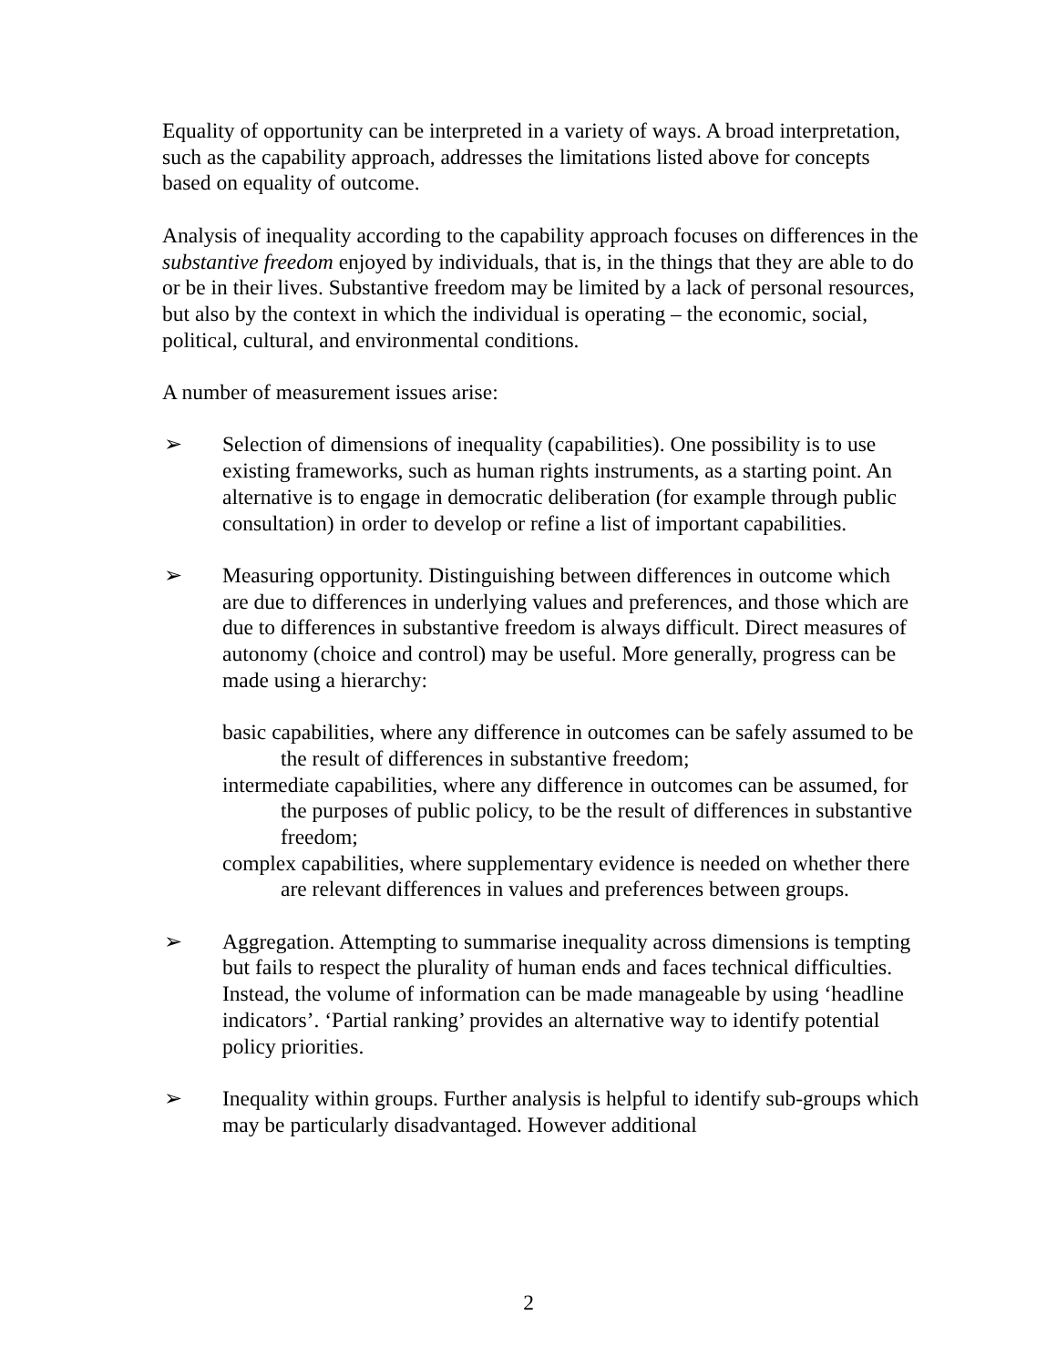Equality of opportunity can be interpreted in a variety of ways. A broad interpretation, such as the capability approach, addresses the limitations listed above for concepts based on equality of outcome.
Analysis of inequality according to the capability approach focuses on differences in the substantive freedom enjoyed by individuals, that is, in the things that they are able to do or be in their lives. Substantive freedom may be limited by a lack of personal resources, but also by the context in which the individual is operating – the economic, social, political, cultural, and environmental conditions.
A number of measurement issues arise:
➢ Selection of dimensions of inequality (capabilities). One possibility is to use existing frameworks, such as human rights instruments, as a starting point. An alternative is to engage in democratic deliberation (for example through public consultation) in order to develop or refine a list of important capabilities.
➢ Measuring opportunity. Distinguishing between differences in outcome which are due to differences in underlying values and preferences, and those which are due to differences in substantive freedom is always difficult. Direct measures of autonomy (choice and control) may be useful. More generally, progress can be made using a hierarchy:
basic capabilities, where any difference in outcomes can be safely assumed to be the result of differences in substantive freedom;
intermediate capabilities, where any difference in outcomes can be assumed, for the purposes of public policy, to be the result of differences in substantive freedom;
complex capabilities, where supplementary evidence is needed on whether there are relevant differences in values and preferences between groups.
➢ Aggregation. Attempting to summarise inequality across dimensions is tempting but fails to respect the plurality of human ends and faces technical difficulties. Instead, the volume of information can be made manageable by using ‘headline indicators’. ‘Partial ranking’ provides an alternative way to identify potential policy priorities.
➢ Inequality within groups. Further analysis is helpful to identify sub-groups which may be particularly disadvantaged. However additional
2